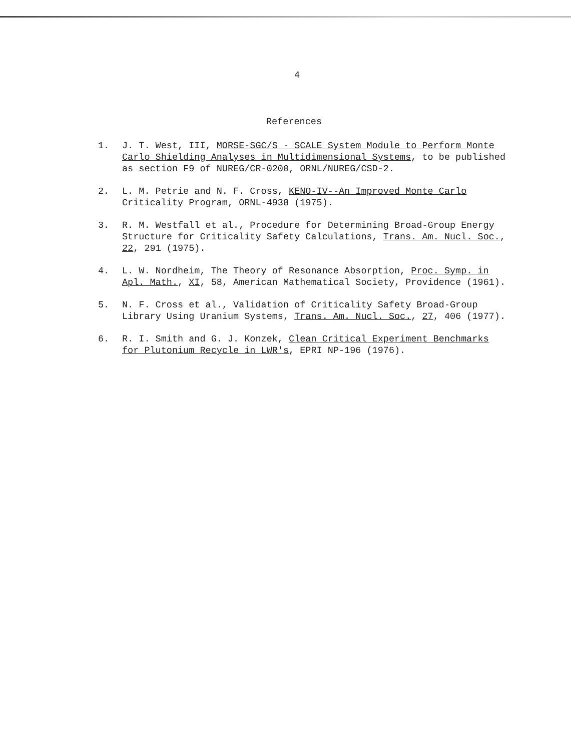4
References
1. J. T. West, III, MORSE-SGC/S - SCALE System Module to Perform Monte Carlo Shielding Analyses in Multidimensional Systems, to be published as section F9 of NUREG/CR-0200, ORNL/NUREG/CSD-2.
2. L. M. Petrie and N. F. Cross, KENO-IV--An Improved Monte Carlo Criticality Program, ORNL-4938 (1975).
3. R. M. Westfall et al., Procedure for Determining Broad-Group Energy Structure for Criticality Safety Calculations, Trans. Am. Nucl. Soc., 22, 291 (1975).
4. L. W. Nordheim, The Theory of Resonance Absorption, Proc. Symp. in Apl. Math., XI, 58, American Mathematical Society, Providence (1961).
5. N. F. Cross et al., Validation of Criticality Safety Broad-Group Library Using Uranium Systems, Trans. Am. Nucl. Soc., 27, 406 (1977).
6. R. I. Smith and G. J. Konzek, Clean Critical Experiment Benchmarks for Plutonium Recycle in LWR's, EPRI NP-196 (1976).